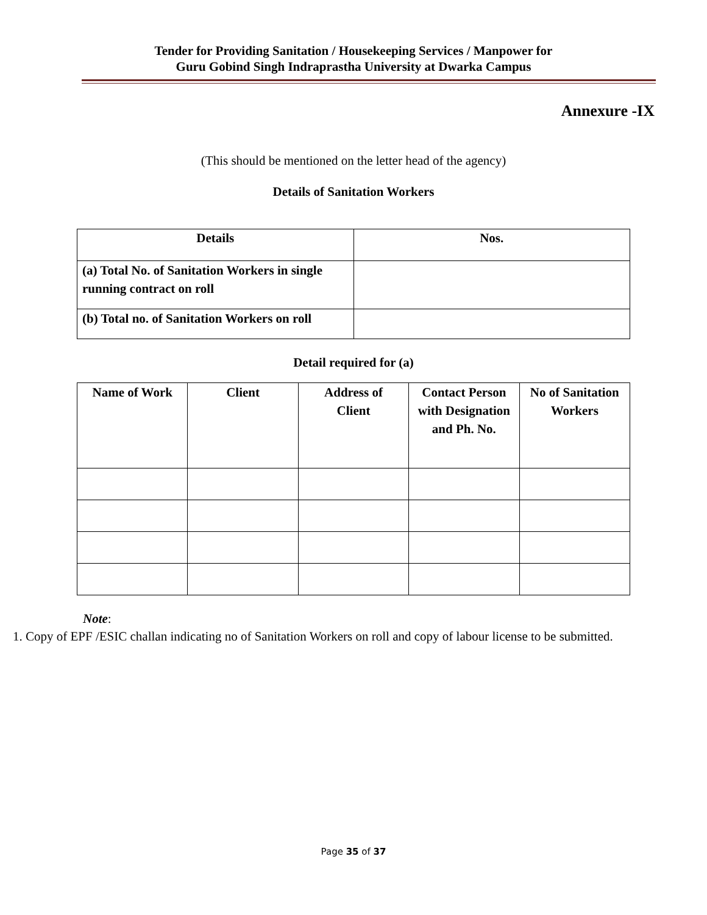Tender for Providing Sanitation / Housekeeping Services / Manpower for
Guru Gobind Singh Indraprastha University at Dwarka Campus
Annexure -IX
(This should be mentioned on the letter head of the agency)
Details of Sanitation Workers
| Details | Nos. |
| --- | --- |
| (a) Total No. of Sanitation Workers in single running contract on roll | |
| (b) Total no. of Sanitation Workers on roll | |
Detail required for (a)
| Name of Work | Client | Address of Client | Contact Person with Designation and Ph. No. | No of Sanitation Workers |
| --- | --- | --- | --- | --- |
Note:
1. Copy of EPF /ESIC challan indicating no of Sanitation Workers on roll and copy of labour license to be submitted.
Page 35 of 37